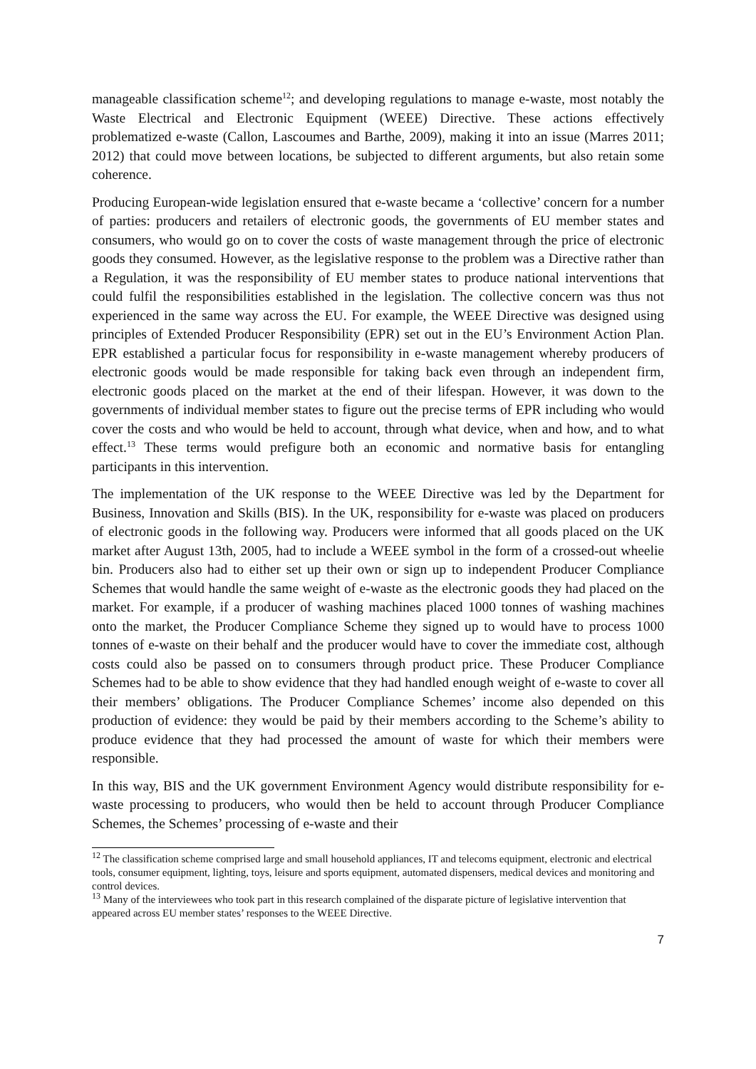manageable classification scheme<sup>12</sup>; and developing regulations to manage e-waste, most notably the Waste Electrical and Electronic Equipment (WEEE) Directive. These actions effectively problematized e-waste (Callon, Lascoumes and Barthe, 2009), making it into an issue (Marres 2011; 2012) that could move between locations, be subjected to different arguments, but also retain some coherence.
Producing European-wide legislation ensured that e-waste became a ‘collective’ concern for a number of parties: producers and retailers of electronic goods, the governments of EU member states and consumers, who would go on to cover the costs of waste management through the price of electronic goods they consumed. However, as the legislative response to the problem was a Directive rather than a Regulation, it was the responsibility of EU member states to produce national interventions that could fulfil the responsibilities established in the legislation. The collective concern was thus not experienced in the same way across the EU. For example, the WEEE Directive was designed using principles of Extended Producer Responsibility (EPR) set out in the EU’s Environment Action Plan. EPR established a particular focus for responsibility in e-waste management whereby producers of electronic goods would be made responsible for taking back even through an independent firm, electronic goods placed on the market at the end of their lifespan. However, it was down to the governments of individual member states to figure out the precise terms of EPR including who would cover the costs and who would be held to account, through what device, when and how, and to what effect.<sup>13</sup> These terms would prefigure both an economic and normative basis for entangling participants in this intervention.
The implementation of the UK response to the WEEE Directive was led by the Department for Business, Innovation and Skills (BIS). In the UK, responsibility for e-waste was placed on producers of electronic goods in the following way. Producers were informed that all goods placed on the UK market after August 13th, 2005, had to include a WEEE symbol in the form of a crossed-out wheelie bin. Producers also had to either set up their own or sign up to independent Producer Compliance Schemes that would handle the same weight of e-waste as the electronic goods they had placed on the market. For example, if a producer of washing machines placed 1000 tonnes of washing machines onto the market, the Producer Compliance Scheme they signed up to would have to process 1000 tonnes of e-waste on their behalf and the producer would have to cover the immediate cost, although costs could also be passed on to consumers through product price. These Producer Compliance Schemes had to be able to show evidence that they had handled enough weight of e-waste to cover all their members’ obligations. The Producer Compliance Schemes’ income also depended on this production of evidence: they would be paid by their members according to the Scheme’s ability to produce evidence that they had processed the amount of waste for which their members were responsible.
In this way, BIS and the UK government Environment Agency would distribute responsibility for e-waste processing to producers, who would then be held to account through Producer Compliance Schemes, the Schemes’ processing of e-waste and their
<sup>12</sup> The classification scheme comprised large and small household appliances, IT and telecoms equipment, electronic and electrical tools, consumer equipment, lighting, toys, leisure and sports equipment, automated dispensers, medical devices and monitoring and control devices.
<sup>13</sup> Many of the interviewees who took part in this research complained of the disparate picture of legislative intervention that appeared across EU member states’ responses to the WEEE Directive.
7